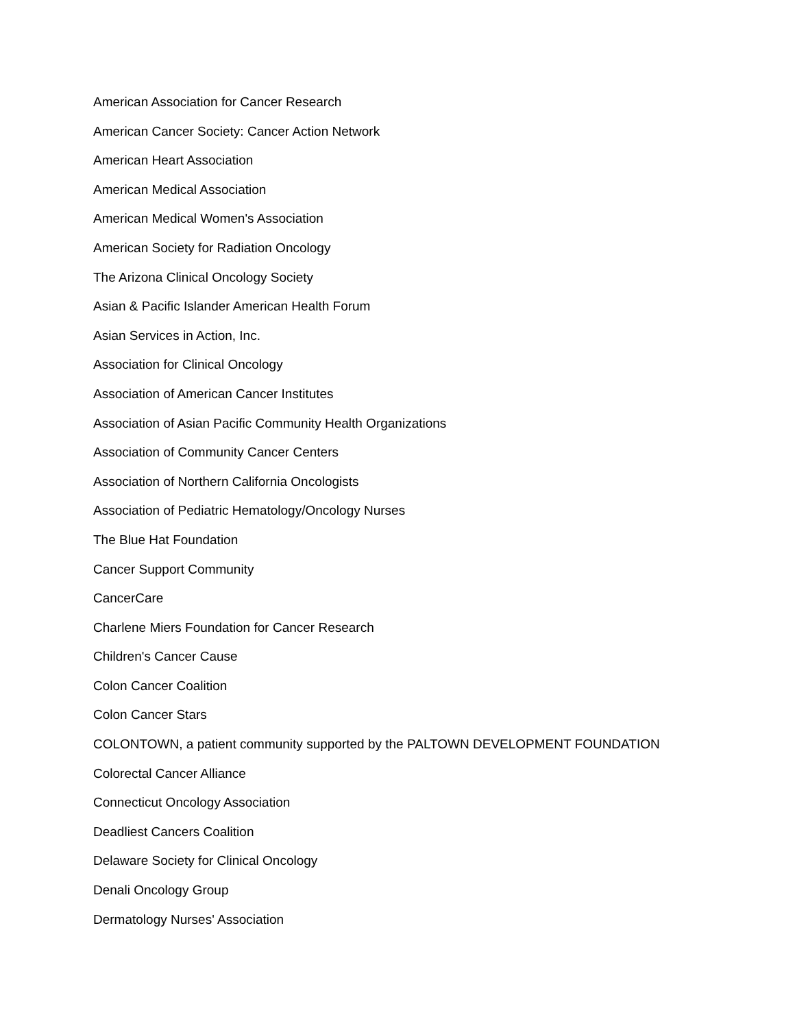American Association for Cancer Research
American Cancer Society: Cancer Action Network
American Heart Association
American Medical Association
American Medical Women's Association
American Society for Radiation Oncology
The Arizona Clinical Oncology Society
Asian & Pacific Islander American Health Forum
Asian Services in Action, Inc.
Association for Clinical Oncology
Association of American Cancer Institutes
Association of Asian Pacific Community Health Organizations
Association of Community Cancer Centers
Association of Northern California Oncologists
Association of Pediatric Hematology/Oncology Nurses
The Blue Hat Foundation
Cancer Support Community
CancerCare
Charlene Miers Foundation for Cancer Research
Children's Cancer Cause
Colon Cancer Coalition
Colon Cancer Stars
COLONTOWN, a patient community supported by the PALTOWN DEVELOPMENT FOUNDATION
Colorectal Cancer Alliance
Connecticut Oncology Association
Deadliest Cancers Coalition
Delaware Society for Clinical Oncology
Denali Oncology Group
Dermatology Nurses' Association